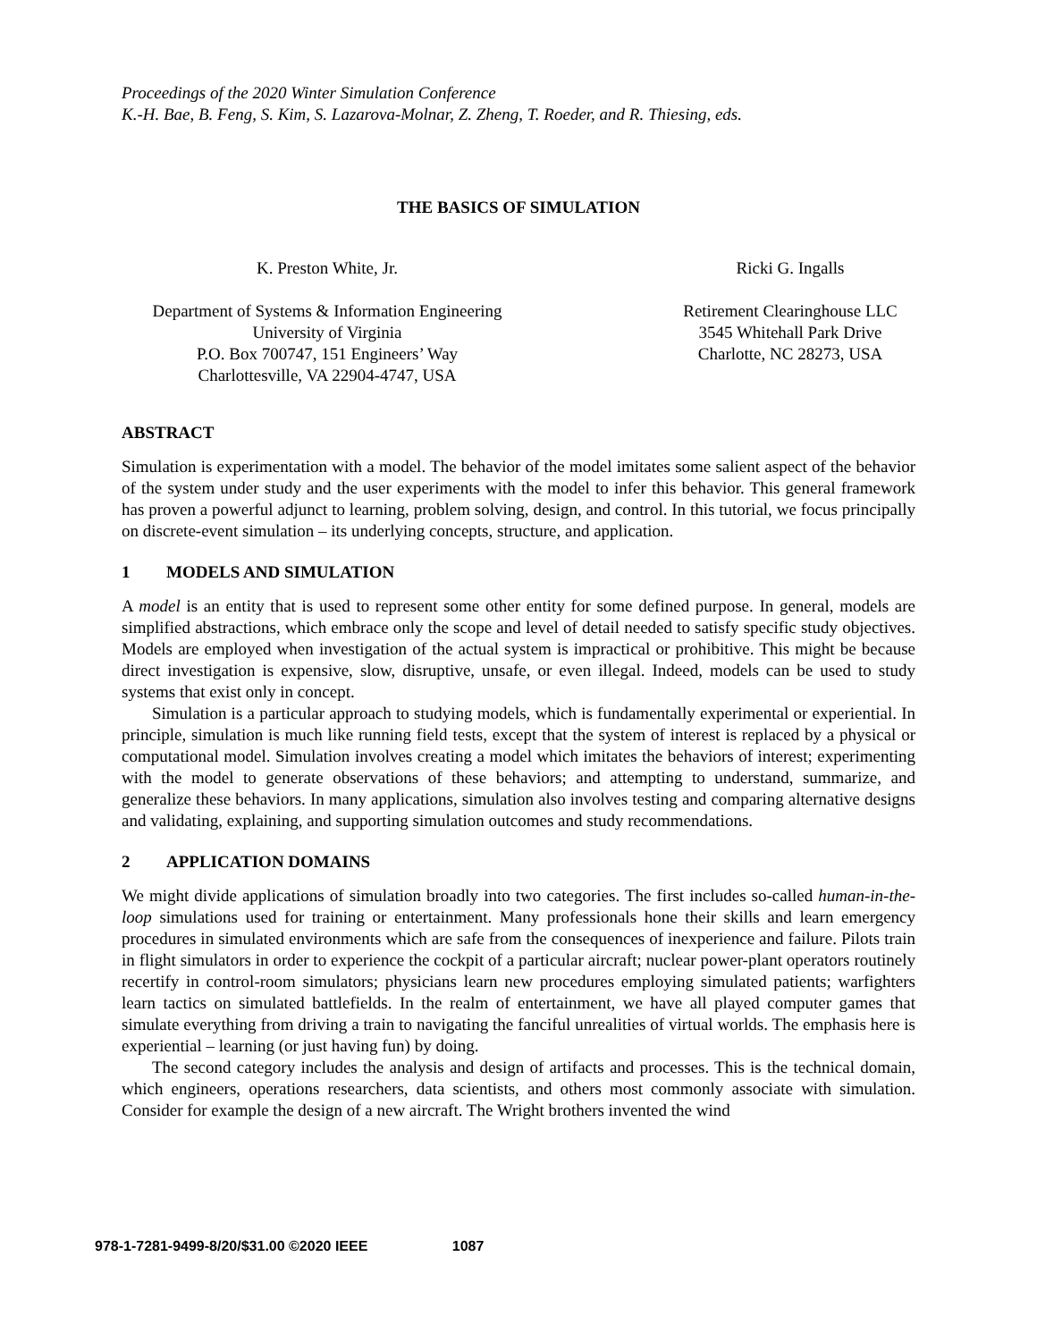Proceedings of the 2020 Winter Simulation Conference
K.-H. Bae, B. Feng, S. Kim, S. Lazarova-Molnar, Z. Zheng, T. Roeder, and R. Thiesing, eds.
THE BASICS OF SIMULATION
K. Preston White, Jr.
Department of Systems & Information Engineering
University of Virginia
P.O. Box 700747, 151 Engineers’ Way
Charlottesville, VA 22904-4747, USA
Ricki G. Ingalls
Retirement Clearinghouse LLC
3545 Whitehall Park Drive
Charlotte, NC 28273, USA
ABSTRACT
Simulation is experimentation with a model. The behavior of the model imitates some salient aspect of the behavior of the system under study and the user experiments with the model to infer this behavior. This general framework has proven a powerful adjunct to learning, problem solving, design, and control. In this tutorial, we focus principally on discrete-event simulation – its underlying concepts, structure, and application.
1 MODELS AND SIMULATION
A model is an entity that is used to represent some other entity for some defined purpose. In general, models are simplified abstractions, which embrace only the scope and level of detail needed to satisfy specific study objectives. Models are employed when investigation of the actual system is impractical or prohibitive. This might be because direct investigation is expensive, slow, disruptive, unsafe, or even illegal. Indeed, models can be used to study systems that exist only in concept.
Simulation is a particular approach to studying models, which is fundamentally experimental or experiential. In principle, simulation is much like running field tests, except that the system of interest is replaced by a physical or computational model. Simulation involves creating a model which imitates the behaviors of interest; experimenting with the model to generate observations of these behaviors; and attempting to understand, summarize, and generalize these behaviors. In many applications, simulation also involves testing and comparing alternative designs and validating, explaining, and supporting simulation outcomes and study recommendations.
2 APPLICATION DOMAINS
We might divide applications of simulation broadly into two categories. The first includes so-called human-in-the-loop simulations used for training or entertainment. Many professionals hone their skills and learn emergency procedures in simulated environments which are safe from the consequences of inexperience and failure. Pilots train in flight simulators in order to experience the cockpit of a particular aircraft; nuclear power-plant operators routinely recertify in control-room simulators; physicians learn new procedures employing simulated patients; warfighters learn tactics on simulated battlefields. In the realm of entertainment, we have all played computer games that simulate everything from driving a train to navigating the fanciful unrealities of virtual worlds. The emphasis here is experiential – learning (or just having fun) by doing.
The second category includes the analysis and design of artifacts and processes. This is the technical domain, which engineers, operations researchers, data scientists, and others most commonly associate with simulation. Consider for example the design of a new aircraft. The Wright brothers invented the wind
978-1-7281-9499-8/20/$31.00 ©2020 IEEE 1087